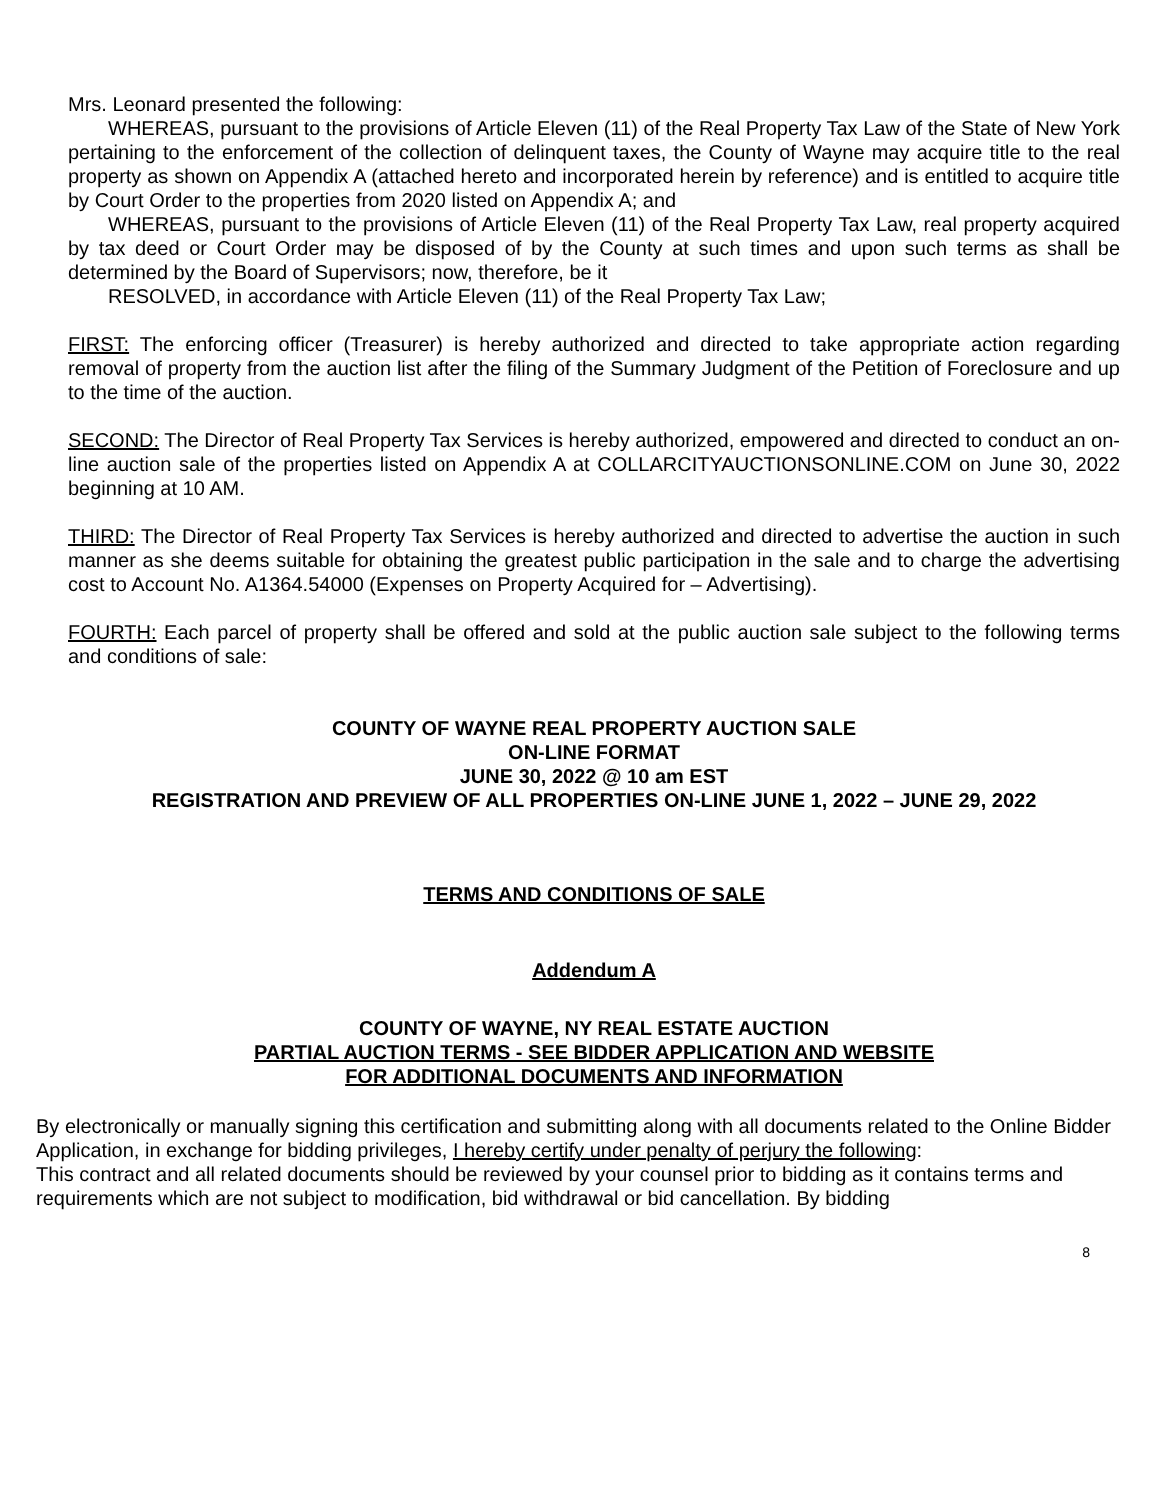Mrs. Leonard presented the following:
WHEREAS, pursuant to the provisions of Article Eleven (11) of the Real Property Tax Law of the State of New York pertaining to the enforcement of the collection of delinquent taxes, the County of Wayne may acquire title to the real property as shown on Appendix A (attached hereto and incorporated herein by reference) and is entitled to acquire title by Court Order to the properties from 2020 listed on Appendix A; and
WHEREAS, pursuant to the provisions of Article Eleven (11) of the Real Property Tax Law, real property acquired by tax deed or Court Order may be disposed of by the County at such times and upon such terms as shall be determined by the Board of Supervisors; now, therefore, be it
RESOLVED, in accordance with Article Eleven (11) of the Real Property Tax Law;
FIRST: The enforcing officer (Treasurer) is hereby authorized and directed to take appropriate action regarding removal of property from the auction list after the filing of the Summary Judgment of the Petition of Foreclosure and up to the time of the auction.
SECOND: The Director of Real Property Tax Services is hereby authorized, empowered and directed to conduct an on-line auction sale of the properties listed on Appendix A at COLLARCITYAUCTIONSONLINE.COM on June 30, 2022 beginning at 10 AM.
THIRD: The Director of Real Property Tax Services is hereby authorized and directed to advertise the auction in such manner as she deems suitable for obtaining the greatest public participation in the sale and to charge the advertising cost to Account No. A1364.54000 (Expenses on Property Acquired for – Advertising).
FOURTH: Each parcel of property shall be offered and sold at the public auction sale subject to the following terms and conditions of sale:
COUNTY OF WAYNE REAL PROPERTY AUCTION SALE
ON-LINE FORMAT
JUNE 30, 2022 @ 10 am EST
REGISTRATION AND PREVIEW OF ALL PROPERTIES ON-LINE JUNE 1, 2022 – JUNE 29, 2022
TERMS AND CONDITIONS OF SALE
Addendum A
COUNTY OF WAYNE, NY REAL ESTATE AUCTION
PARTIAL AUCTION TERMS - SEE BIDDER APPLICATION AND WEBSITE
FOR ADDITIONAL DOCUMENTS AND INFORMATION
By electronically or manually signing this certification and submitting along with all documents related to the Online Bidder Application, in exchange for bidding privileges, I hereby certify under penalty of perjury the following:
This contract and all related documents should be reviewed by your counsel prior to bidding as it contains terms and requirements which are not subject to modification, bid withdrawal or bid cancellation. By bidding
8